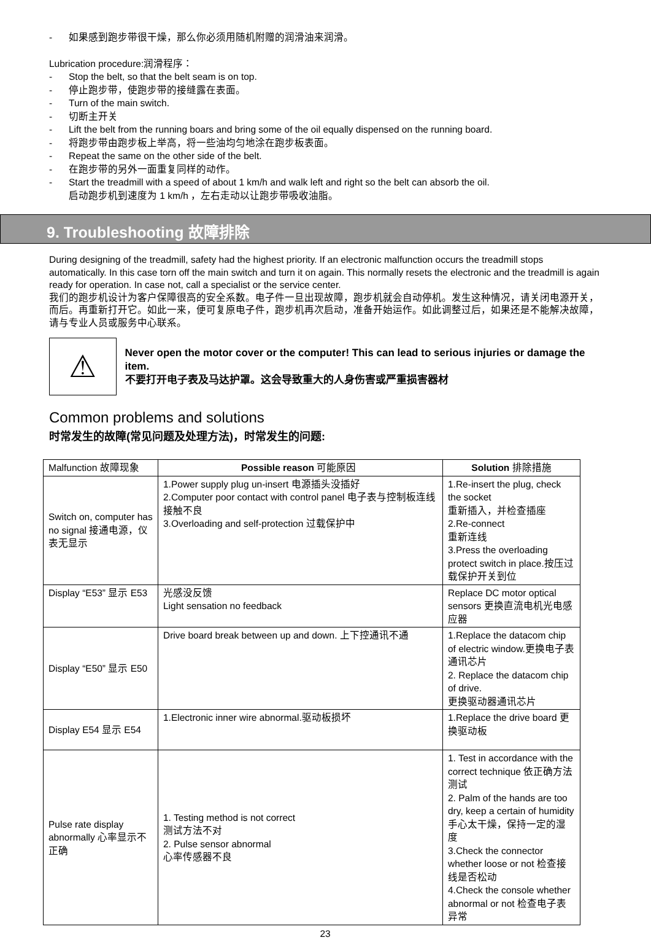- 如果感到跑步带很干燥，那么你必须用随机附赠的润滑油来润滑。
Lubrication procedure:润滑程序：
- Stop the belt, so that the belt seam is on top.
- 停止跑步带，使跑步带的接缝露在表面。
- Turn of the main switch.
- 切断主开关
- Lift the belt from the running boars and bring some of the oil equally dispensed on the running board.
- 将跑步带由跑步板上举高，将一些油均匀地涂在跑步板表面。
- Repeat the same on the other side of the belt.
- 在跑步带的另外一面重复同样的动作。
- Start the treadmill with a speed of about 1 km/h and walk left and right so the belt can absorb the oil.
启动跑步机到速度为 1 km/h ，左右走动以让跑步带吸收油脂。
9. Troubleshooting 故障排除
During designing of the treadmill, safety had the highest priority. If an electronic malfunction occurs the treadmill stops automatically. In this case torn off the main switch and turn it on again. This normally resets the electronic and the treadmill is again ready for operation. In case not, call a specialist or the service center.
我们的跑步机设计为客户保障很高的安全系数。电子件一旦出现故障，跑步机就会自动停机。发生这种情况，请关闭电源开关，而后。再重新打开它。如此一来，便可复原电子件，跑步机再次启动，准备开始运作。如此调整过后，如果还是不能解决故障，请与专业人员或服务中心联系。
⚠
Never open the motor cover or the computer! This can lead to serious injuries or damage the item.
不要打开电子表及马达护罩。这会导致重大的人身伤害或严重损害器材
Common problems and solutions
时常发生的故障(常见问题及处理方法)，时常发生的问题:
| Malfunction 故障现象 | Possible reason 可能原因 | Solution 排除措施 |
| Switch on, computer has no signal 接通电源，仪表无显示 | 1.Power supply plug un-insert 电源插头没插好 2.Computer poor contact with control panel 电子表与控制板连线接触不良 3.Overloading and self-protection 过载保护中 | 1.Re-insert the plug, check the socket 重新插入，并检查插座 2.Re-connect 重新连线 3.Press the overloading protect switch in place.按压过载保护开关到位 |
| Display “E53” 显示 E53 | 光感没反馈 Light sensation no feedback | Replace DC motor optical sensors 更换直流电机光电感应器 |
| Display “E50” 显示 E50 | Drive board break between up and down. 上下控通讯不通 | 1.Replace the datacom chip of electric window.更换电子表通讯芯片 2. Replace the datacom chip of drive. 更换驱动器通讯芯片 |
| Display E54 显示 E54 | 1.Electronic inner wire abnormal.驱动板损坏 | 1.Replace the drive board 更换驱动板 |
| Pulse rate display abnormally 心率显示不正确 | 1. Testing method is not correct 测试方法不对 2. Pulse sensor abnormal 心率传感器不良 | 1. Test in accordance with the correct technique 依正确方法测试 2. Palm of the hands are too dry, keep a certain of humidity 手心太干燥，保持一定的湿度 3.Check the connector whether loose or not 检查接线是否松动 4.Check the console whether abnormal or not 检查电子表异常 |
23